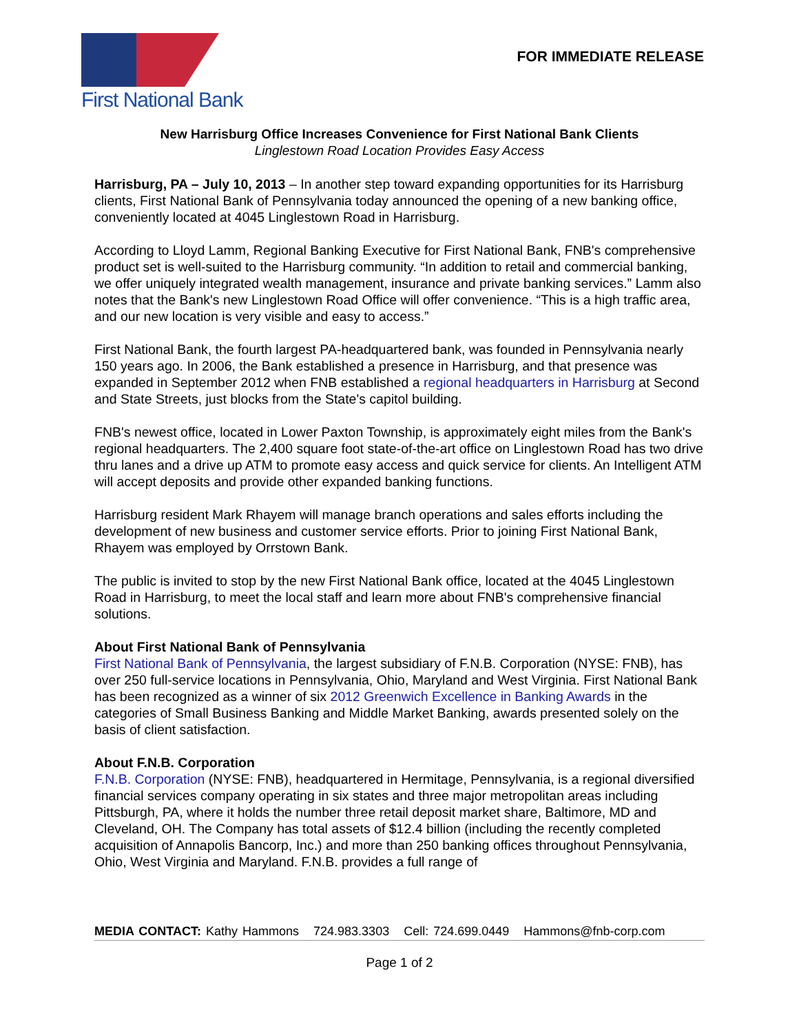First National Bank
FOR IMMEDIATE RELEASE
New Harrisburg Office Increases Convenience for First National Bank Clients
Linglestown Road Location Provides Easy Access
Harrisburg, PA – July 10, 2013 – In another step toward expanding opportunities for its Harrisburg clients, First National Bank of Pennsylvania today announced the opening of a new banking office, conveniently located at 4045 Linglestown Road in Harrisburg.
According to Lloyd Lamm, Regional Banking Executive for First National Bank, FNB's comprehensive product set is well-suited to the Harrisburg community. “In addition to retail and commercial banking, we offer uniquely integrated wealth management, insurance and private banking services.” Lamm also notes that the Bank's new Linglestown Road Office will offer convenience. “This is a high traffic area, and our new location is very visible and easy to access.”
First National Bank, the fourth largest PA-headquartered bank, was founded in Pennsylvania nearly 150 years ago. In 2006, the Bank established a presence in Harrisburg, and that presence was expanded in September 2012 when FNB established a regional headquarters in Harrisburg at Second and State Streets, just blocks from the State's capitol building.
FNB's newest office, located in Lower Paxton Township, is approximately eight miles from the Bank's regional headquarters. The 2,400 square foot state-of-the-art office on Linglestown Road has two drive thru lanes and a drive up ATM to promote easy access and quick service for clients. An Intelligent ATM will accept deposits and provide other expanded banking functions.
Harrisburg resident Mark Rhayem will manage branch operations and sales efforts including the development of new business and customer service efforts. Prior to joining First National Bank, Rhayem was employed by Orrstown Bank.
The public is invited to stop by the new First National Bank office, located at the 4045 Linglestown Road in Harrisburg, to meet the local staff and learn more about FNB's comprehensive financial solutions.
About First National Bank of Pennsylvania
First National Bank of Pennsylvania, the largest subsidiary of F.N.B. Corporation (NYSE: FNB), has over 250 full-service locations in Pennsylvania, Ohio, Maryland and West Virginia. First National Bank has been recognized as a winner of six 2012 Greenwich Excellence in Banking Awards in the categories of Small Business Banking and Middle Market Banking, awards presented solely on the basis of client satisfaction.
About F.N.B. Corporation
F.N.B. Corporation (NYSE: FNB), headquartered in Hermitage, Pennsylvania, is a regional diversified financial services company operating in six states and three major metropolitan areas including Pittsburgh, PA, where it holds the number three retail deposit market share, Baltimore, MD and Cleveland, OH. The Company has total assets of $12.4 billion (including the recently completed acquisition of Annapolis Bancorp, Inc.) and more than 250 banking offices throughout Pennsylvania, Ohio, West Virginia and Maryland. F.N.B. provides a full range of
MEDIA CONTACT: Kathy Hammons 724.983.3303 Cell: 724.699.0449 Hammons@fnb-corp.com
Page 1 of 2